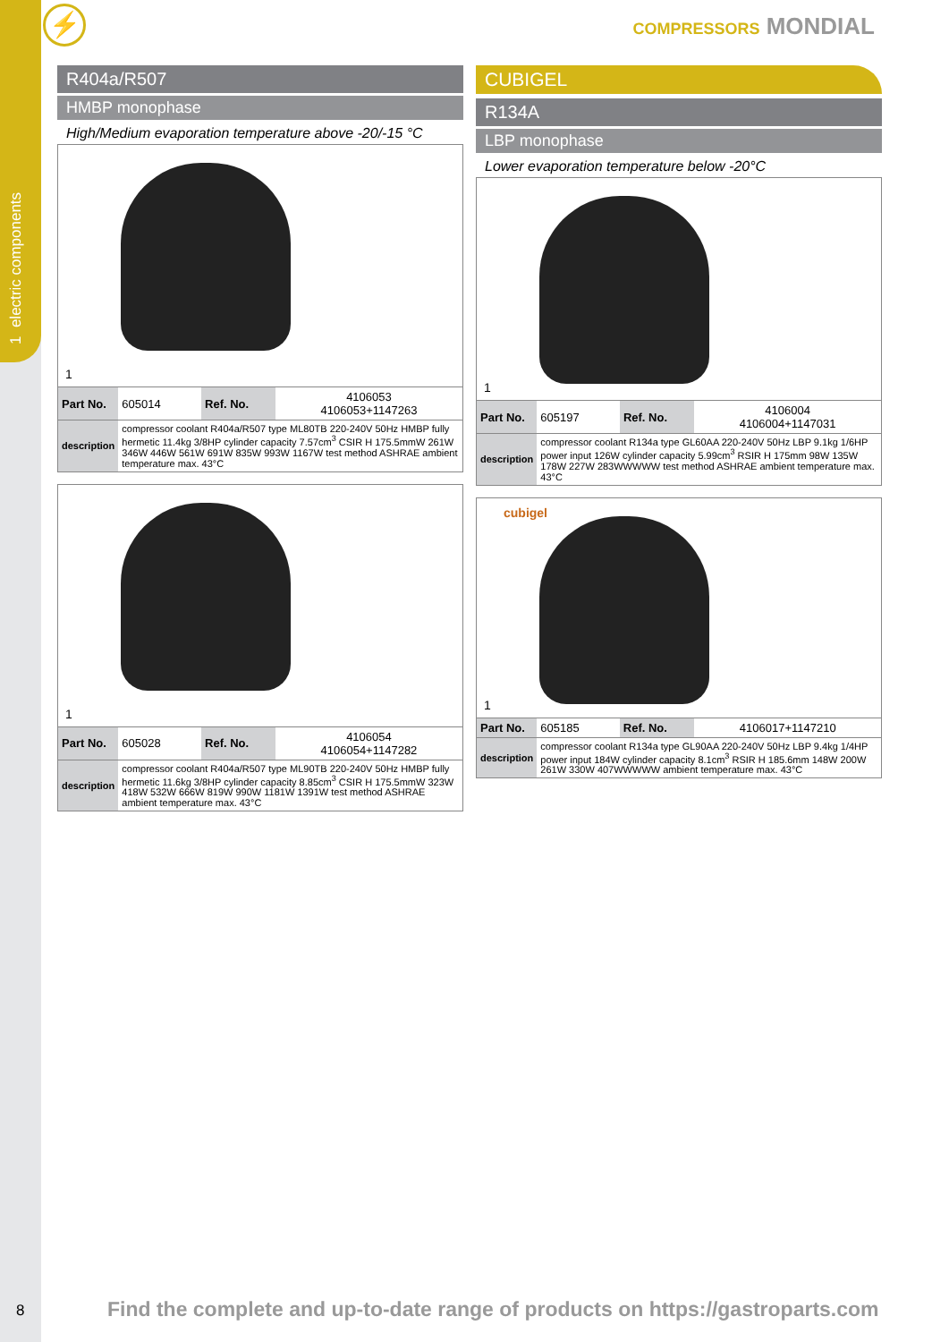1 electric components
⚡ COMPRESSORS MONDIAL
R404a/R507
HMBP monophase
High/Medium evaporation temperature above -20/-15 °C
1
| Part No. | 605014 | Ref. No. | 4106053 4106053+1147263 |
| description | compressor coolant R404a/R507 type ML80TB 220-240V 50Hz HMBP fully hermetic 11.4kg 3/8HP cylinder capacity 7.57cm<sup>3</sup> CSIR H 175.5mmW 261W 346W 446W 561W 691W 835W 993W 1167W test method ASHRAE ambient temperature max. 43°C | | |
1
| Part No. | 605028 | Ref. No. | 4106054 4106054+1147282 |
| description | compressor coolant R404a/R507 type ML90TB 220-240V 50Hz HMBP fully hermetic 11.6kg 3/8HP cylinder capacity 8.85cm<sup>3</sup> CSIR H 175.5mmW 323W 418W 532W 666W 819W 990W 1181W 1391W test method ASHRAE ambient temperature max. 43°C | | |
CUBIGEL
R134A
LBP monophase
Lower evaporation temperature below -20°C
1
| Part No. | 605197 | Ref. No. | 4106004 4106004+1147031 |
| description | compressor coolant R134a type GL60AA 220-240V 50Hz LBP 9.1kg 1/6HP power input 126W cylinder capacity 5.99cm<sup>3</sup> RSIR H 175mm 98W 135W 178W 227W 283WWWWW test method ASHRAE ambient temperature max. 43°C | | |
cubigel
1
| Part No. | 605185 | Ref. No. | 4106017+1147210 |
| description | compressor coolant R134a type GL90AA 220-240V 50Hz LBP 9.4kg 1/4HP power input 184W cylinder capacity 8.1cm<sup>3</sup> RSIR H 185.6mm 148W 200W 261W 330W 407WWWWW ambient temperature max. 43°C | | |
8
Find the complete and up-to-date range of products on https://gastroparts.com